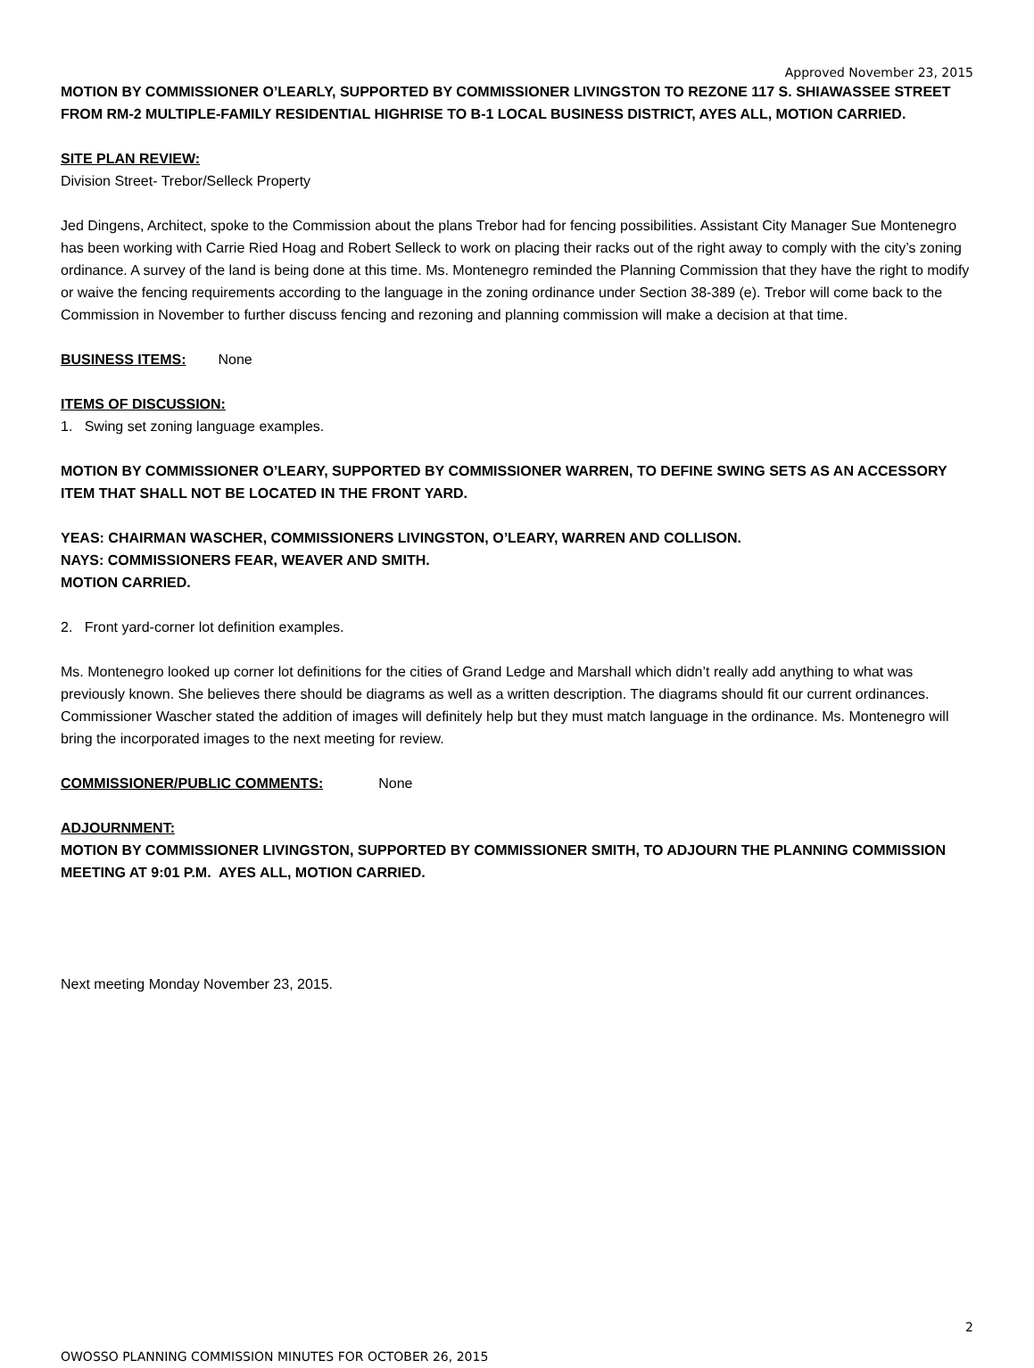Approved November 23, 2015
MOTION BY COMMISSIONER O’LEARLY, SUPPORTED BY COMMISSIONER LIVINGSTON TO REZONE 117 S. SHIAWASSEE STREET FROM RM-2 MULTIPLE-FAMILY RESIDENTIAL HIGHRISE TO B-1 LOCAL BUSINESS DISTRICT, AYES ALL, MOTION CARRIED.
SITE PLAN REVIEW:
Division Street- Trebor/Selleck Property
Jed Dingens, Architect, spoke to the Commission about the plans Trebor had for fencing possibilities. Assistant City Manager Sue Montenegro has been working with Carrie Ried Hoag and Robert Selleck to work on placing their racks out of the right away to comply with the city’s zoning ordinance. A survey of the land is being done at this time. Ms. Montenegro reminded the Planning Commission that they have the right to modify or waive the fencing requirements according to the language in the zoning ordinance under Section 38-389 (e). Trebor will come back to the Commission in November to further discuss fencing and rezoning and planning commission will make a decision at that time.
BUSINESS ITEMS: None
ITEMS OF DISCUSSION:
1. Swing set zoning language examples.
MOTION BY COMMISSIONER O’LEARY, SUPPORTED BY COMMISSIONER WARREN, TO DEFINE SWING SETS AS AN ACCESSORY ITEM THAT SHALL NOT BE LOCATED IN THE FRONT YARD.
YEAS: CHAIRMAN WASCHER, COMMISSIONERS LIVINGSTON, O’LEARY, WARREN AND COLLISON.
NAYS: COMMISSIONERS FEAR, WEAVER AND SMITH.
MOTION CARRIED.
2. Front yard-corner lot definition examples.
Ms. Montenegro looked up corner lot definitions for the cities of Grand Ledge and Marshall which didn’t really add anything to what was previously known. She believes there should be diagrams as well as a written description. The diagrams should fit our current ordinances. Commissioner Wascher stated the addition of images will definitely help but they must match language in the ordinance. Ms. Montenegro will bring the incorporated images to the next meeting for review.
COMMISSIONER/PUBLIC COMMENTS: None
ADJOURNMENT:
MOTION BY COMMISSIONER LIVINGSTON, SUPPORTED BY COMMISSIONER SMITH, TO ADJOURN THE PLANNING COMMISSION MEETING AT 9:01 P.M. AYES ALL, MOTION CARRIED.
Next meeting Monday November 23, 2015.
2
OWOSSO PLANNING COMMISSION MINUTES FOR OCTOBER 26, 2015